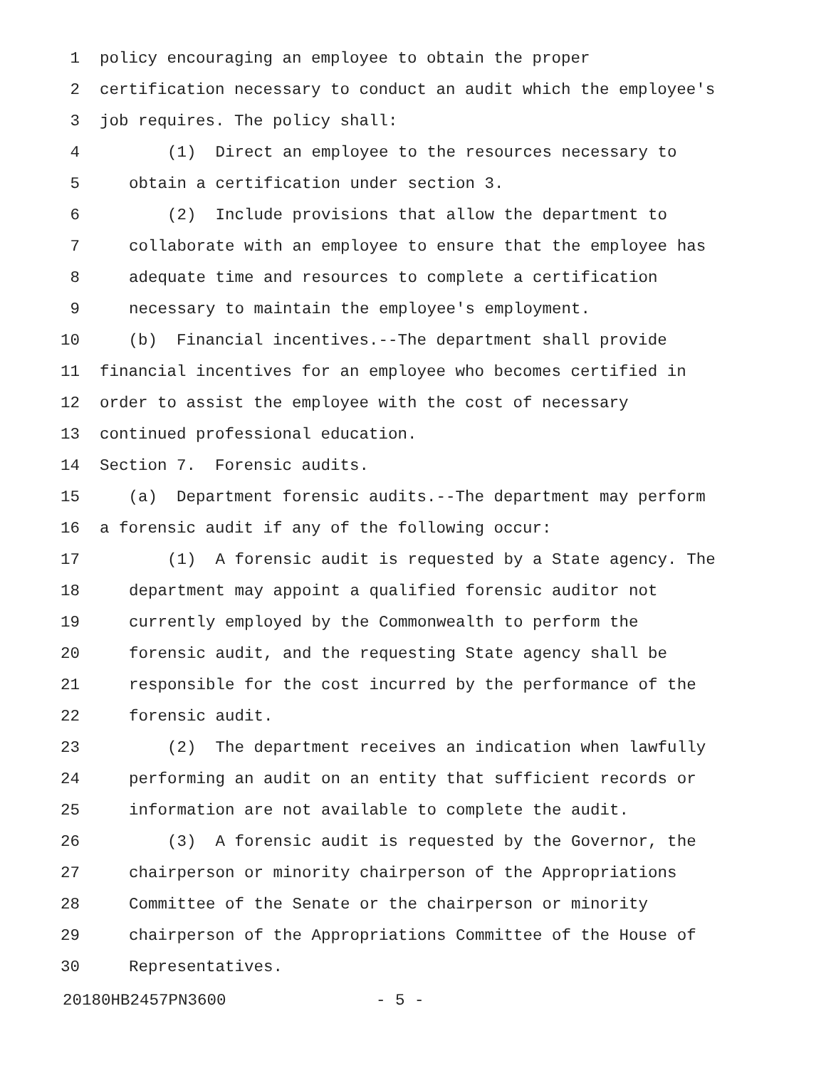1 policy encouraging an employee to obtain the proper
2 certification necessary to conduct an audit which the employee's
3 job requires. The policy shall:
4 (1) Direct an employee to the resources necessary to
5 obtain a certification under section 3.
6 (2) Include provisions that allow the department to
7 collaborate with an employee to ensure that the employee has
8 adequate time and resources to complete a certification
9 necessary to maintain the employee's employment.
10 (b) Financial incentives.--The department shall provide
11 financial incentives for an employee who becomes certified in
12 order to assist the employee with the cost of necessary
13 continued professional education.
14 Section 7. Forensic audits.
15 (a) Department forensic audits.--The department may perform
16 a forensic audit if any of the following occur:
17 (1) A forensic audit is requested by a State agency. The
18 department may appoint a qualified forensic auditor not
19 currently employed by the Commonwealth to perform the
20 forensic audit, and the requesting State agency shall be
21 responsible for the cost incurred by the performance of the
22 forensic audit.
23 (2) The department receives an indication when lawfully
24 performing an audit on an entity that sufficient records or
25 information are not available to complete the audit.
26 (3) A forensic audit is requested by the Governor, the
27 chairperson or minority chairperson of the Appropriations
28 Committee of the Senate or the chairperson or minority
29 chairperson of the Appropriations Committee of the House of
30 Representatives.
20180HB2457PN3600 - 5 -